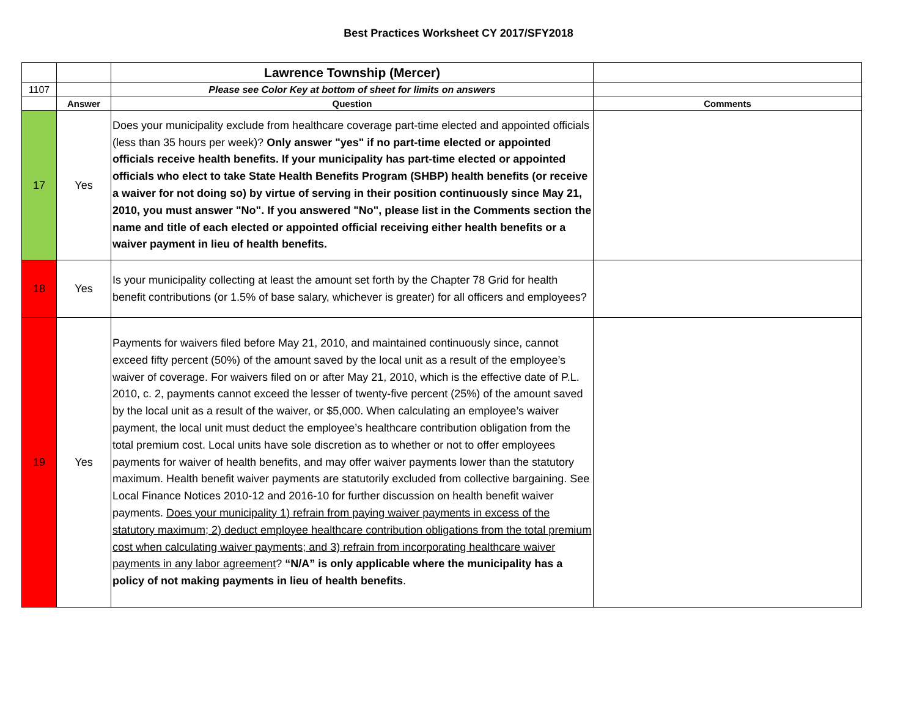Best Practices Worksheet CY 2017/SFY2018
| | | Lawrence Township (Mercer) | |
| 1107 | | Please see Color Key at bottom of sheet for limits on answers | |
| | Answer | Question | Comments |
| 17 | Yes | Does your municipality exclude from healthcare coverage part-time elected and appointed officials (less than 35 hours per week)? Only answer "yes" if no part-time elected or appointed officials receive health benefits. If your municipality has part-time elected or appointed officials who elect to take State Health Benefits Program (SHBP) health benefits (or receive a waiver for not doing so) by virtue of serving in their position continuously since May 21, 2010, you must answer "No". If you answered "No", please list in the Comments section the name and title of each elected or appointed official receiving either health benefits or a waiver payment in lieu of health benefits. | |
| 18 | Yes | Is your municipality collecting at least the amount set forth by the Chapter 78 Grid for health benefit contributions (or 1.5% of base salary, whichever is greater) for all officers and employees? | |
| 19 | Yes | Payments for waivers filed before May 21, 2010, and maintained continuously since, cannot exceed fifty percent (50%) of the amount saved by the local unit as a result of the employee’s waiver of coverage. For waivers filed on or after May 21, 2010, which is the effective date of P.L. 2010, c. 2, payments cannot exceed the lesser of twenty-five percent (25%) of the amount saved by the local unit as a result of the waiver, or $5,000. When calculating an employee’s waiver payment, the local unit must deduct the employee’s healthcare contribution obligation from the total premium cost. Local units have sole discretion as to whether or not to offer employees payments for waiver of health benefits, and may offer waiver payments lower than the statutory maximum. Health benefit waiver payments are statutorily excluded from collective bargaining. See Local Finance Notices 2010-12 and 2016-10 for further discussion on health benefit waiver payments. Does your municipality 1) refrain from paying waiver payments in excess of the statutory maximum; 2) deduct employee healthcare contribution obligations from the total premium cost when calculating waiver payments; and 3) refrain from incorporating healthcare waiver payments in any labor agreement ? “N/A” is only applicable where the municipality has a policy of not making payments in lieu of health benefits . | |